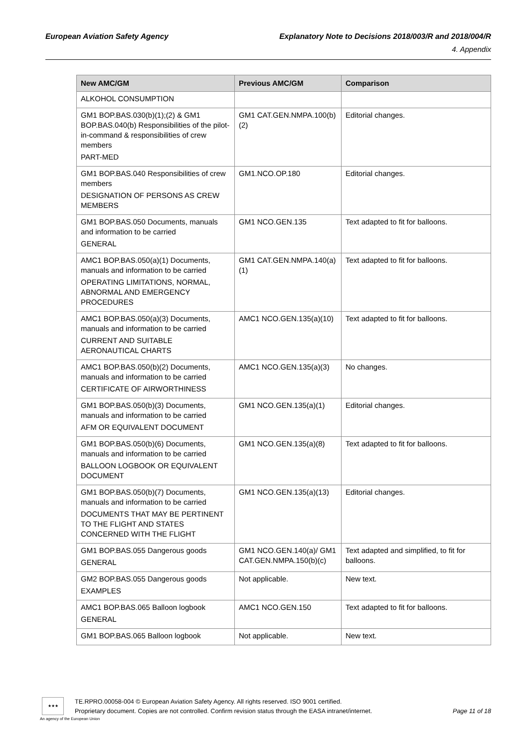European Aviation Safety Agency Explanatory Note to Decisions 2018/003/R and 2018/004/R
4. Appendix
| New AMC/GM | Previous AMC/GM | Comparison |
| --- | --- | --- |
| ALKOHOL CONSUMPTION | | |
| GM1 BOP.BAS.030(b)(1);(2) & GM1 BOP.BAS.040(b) Responsibilities of the pilot-in-command & responsibilities of crew members PART-MED | GM1 CAT.GEN.NMPA.100(b)(2) | Editorial changes. |
| GM1 BOP.BAS.040 Responsibilities of crew members DESIGNATION OF PERSONS AS CREW MEMBERS | GM1.NCO.OP.180 | Editorial changes. |
| GM1 BOP.BAS.050 Documents, manuals and information to be carried GENERAL | GM1 NCO.GEN.135 | Text adapted to fit for balloons. |
| AMC1 BOP.BAS.050(a)(1) Documents, manuals and information to be carried OPERATING LIMITATIONS, NORMAL, ABNORMAL AND EMERGENCY PROCEDURES | GM1 CAT.GEN.NMPA.140(a)(1) | Text adapted to fit for balloons. |
| AMC1 BOP.BAS.050(a)(3) Documents, manuals and information to be carried CURRENT AND SUITABLE AERONAUTICAL CHARTS | AMC1 NCO.GEN.135(a)(10) | Text adapted to fit for balloons. |
| AMC1 BOP.BAS.050(b)(2) Documents, manuals and information to be carried CERTIFICATE OF AIRWORTHINESS | AMC1 NCO.GEN.135(a)(3) | No changes. |
| GM1 BOP.BAS.050(b)(3) Documents, manuals and information to be carried AFM OR EQUIVALENT DOCUMENT | GM1 NCO.GEN.135(a)(1) | Editorial changes. |
| GM1 BOP.BAS.050(b)(6) Documents, manuals and information to be carried BALLOON LOGBOOK OR EQUIVALENT DOCUMENT | GM1 NCO.GEN.135(a)(8) | Text adapted to fit for balloons. |
| GM1 BOP.BAS.050(b)(7) Documents, manuals and information to be carried DOCUMENTS THAT MAY BE PERTINENT TO THE FLIGHT AND STATES CONCERNED WITH THE FLIGHT | GM1 NCO.GEN.135(a)(13) | Editorial changes. |
| GM1 BOP.BAS.055 Dangerous goods GENERAL | GM1 NCO.GEN.140(a)/ GM1 CAT.GEN.NMPA.150(b)(c) | Text adapted and simplified, to fit for balloons. |
| GM2 BOP.BAS.055 Dangerous goods EXAMPLES | Not applicable. | New text. |
| AMC1 BOP.BAS.065 Balloon logbook GENERAL | AMC1 NCO.GEN.150 | Text adapted to fit for balloons. |
| GM1 BOP.BAS.065 Balloon logbook | Not applicable. | New text. |
★★★
An agency of the European Union
TE.RPRO.00058-004 © European Aviation Safety Agency. All rights reserved. ISO 9001 certified.
Proprietary document. Copies are not controlled. Confirm revision status through the EASA intranet/internet. Page 11 of 18